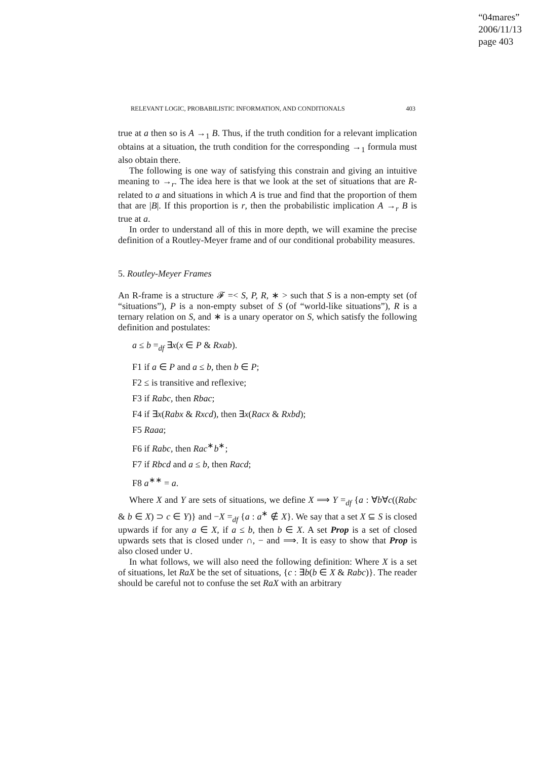“04mares”
2006/11/13
page 403
RELEVANT LOGIC, PROBABILISTIC INFORMATION, AND CONDITIONALS 403
true at a then so is A →<sub>1</sub> B. Thus, if the truth condition for a relevant implication obtains at a situation, the truth condition for the corresponding →<sub>1</sub> formula must also obtain there.
The following is one way of satisfying this constrain and giving an intuitive meaning to →<sub>r</sub>. The idea here is that we look at the set of situations that are R-related to a and situations in which A is true and find that the proportion of them that are |B|. If this proportion is r, then the probabilistic implication A →<sub>r</sub> B is true at a.
In order to understand all of this in more depth, we will examine the precise definition of a Routley-Meyer frame and of our conditional probability measures.
5. Routley-Meyer Frames
An R-frame is a structure 𝓕 =< S, P, R, ∗ > such that S is a non-empty set (of “situations”), P is a non-empty subset of S (of “world-like situations”), R is a ternary relation on S, and ∗ is a unary operator on S, which satisfy the following definition and postulates:
a ≤ b =<sub>df</sub> ∃x(x ∈ P & Rxab).
F1 if a ∈ P and a ≤ b, then b ∈ P;
F2 ≤ is transitive and reflexive;
F3 if Rabc, then Rbac;
F4 if ∃x(Rabx & Rxcd), then ∃x(Racx & Rxbd);
F5 Raaa;
F6 if Rabc, then Rac<sup>∗</sup>b<sup>∗</sup>;
F7 if Rbcd and a ≤ b, then Racd;
F8 a<sup>∗∗</sup> = a.
Where X and Y are sets of situations, we define X ⟹ Y =<sub>df</sub> {a : ∀b∀c((Rabc & b ∈ X) ⊃ c ∈ Y)} and −X =<sub>df</sub> {a : a<sup>∗</sup> ∉ X}. We say that a set X ⊆ S is closed upwards if for any a ∈ X, if a ≤ b, then b ∈ X. A set Prop is a set of closed upwards sets that is closed under ∩, − and ⟹. It is easy to show that Prop is also closed under ∪.
In what follows, we will also need the following definition: Where X is a set of situations, let RaX be the set of situations, {c : ∃b(b ∈ X & Rabc)}. The reader should be careful not to confuse the set RaX with an arbitrary